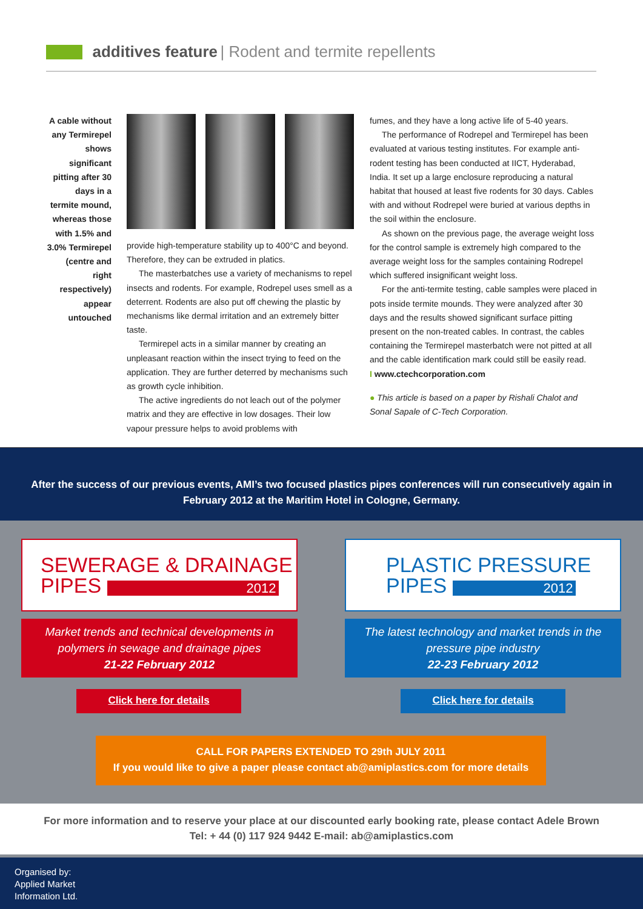additives feature | Rodent and termite repellents
A cable without any Termirepel shows significant pitting after 30 days in a termite mound, whereas those with 1.5% and 3.0% Termirepel (centre and right respectively) appear untouched
provide high-temperature stability up to 400°C and beyond. Therefore, they can be extruded in platics.
The masterbatches use a variety of mechanisms to repel insects and rodents. For example, Rodrepel uses smell as a deterrent. Rodents are also put off chewing the plastic by mechanisms like dermal irritation and an extremely bitter taste.
Termirepel acts in a similar manner by creating an unpleasant reaction within the insect trying to feed on the application. They are further deterred by mechanisms such as growth cycle inhibition.
The active ingredients do not leach out of the polymer matrix and they are effective in low dosages. Their low vapour pressure helps to avoid problems with
fumes, and they have a long active life of 5-40 years.
The performance of Rodrepel and Termirepel has been evaluated at various testing institutes. For example anti-rodent testing has been conducted at IICT, Hyderabad, India. It set up a large enclosure reproducing a natural habitat that housed at least five rodents for 30 days. Cables with and without Rodrepel were buried at various depths in the soil within the enclosure.
As shown on the previous page, the average weight loss for the control sample is extremely high compared to the average weight loss for the samples containing Rodrepel which suffered insignificant weight loss.
For the anti-termite testing, cable samples were placed in pots inside termite mounds. They were analyzed after 30 days and the results showed significant surface pitting present on the non-treated cables. In contrast, the cables containing the Termirepel masterbatch were not pitted at all and the cable identification mark could still be easily read.
I www.ctechcorporation.com
● This article is based on a paper by Rishali Chalot and Sonal Sapale of C-Tech Corporation.
After the success of our previous events, AMI’s two focused plastics pipes conferences will run consecutively again in February 2012 at the Maritim Hotel in Cologne, Germany.
SEWERAGE & DRAINAGE
PIPES 2012
PLASTIC PRESSURE
PIPES 2012
Market trends and technical developments in polymers in sewage and drainage pipes
21-22 February 2012
The latest technology and market trends in the pressure pipe industry
22-23 February 2012
Click here for details Click here for details
CALL FOR PAPERS EXTENDED TO 29th JULY 2011
If you would like to give a paper please contact ab@amiplastics.com for more details
For more information and to reserve your place at our discounted early booking rate, please contact Adele Brown
Tel: + 44 (0) 117 924 9442 E-mail: ab@amiplastics.com
Organised by:
Applied Market
Information Ltd.